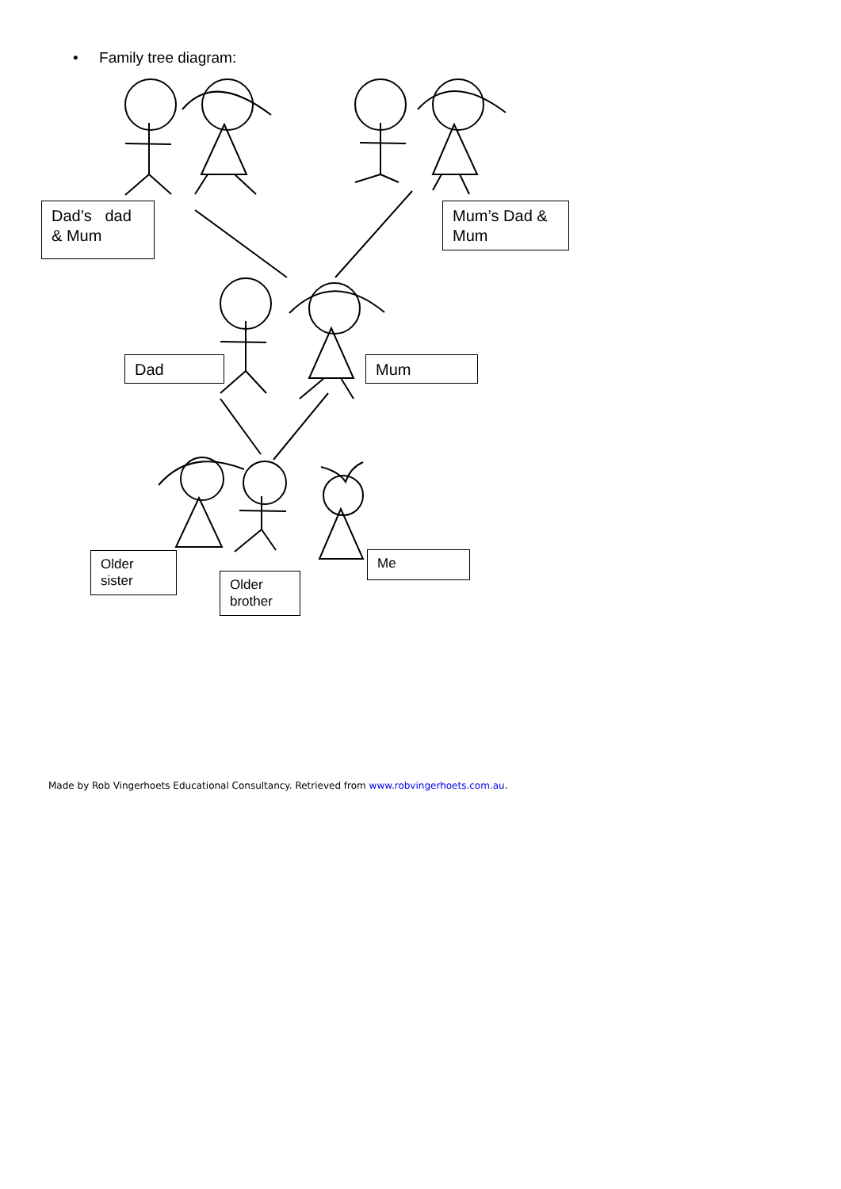• Family tree diagram:
Dad’s dad & Mum
Mum’s Dad & Mum
Dad Mum
Older sister
Older brother
Me
Made by Rob Vingerhoets Educational Consultancy. Retrieved from www.robvingerhoets.com.au.